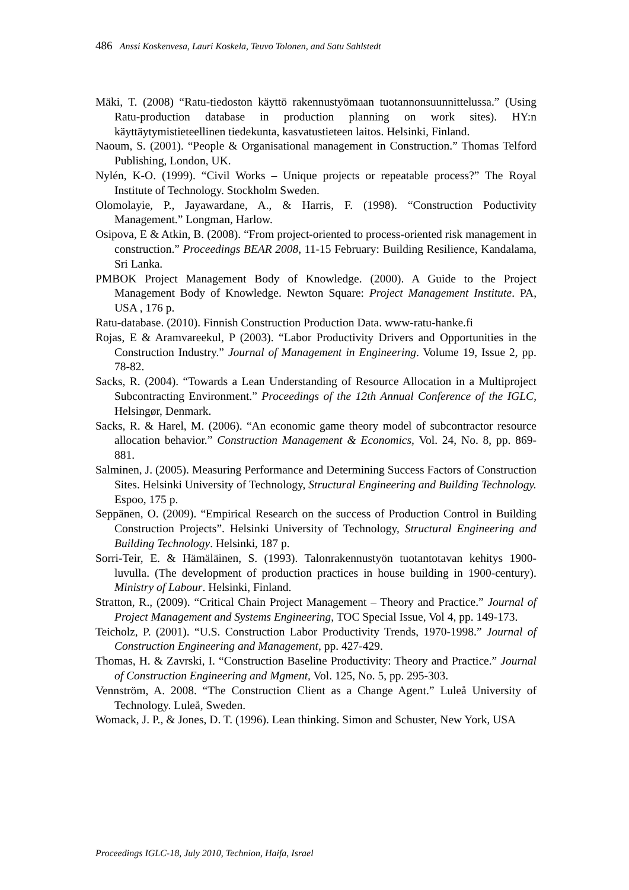486 Anssi Koskenvesa, Lauri Koskela, Teuvo Tolonen, and Satu Sahlstedt
Mäki, T. (2008) “Ratu-tiedoston käyttö rakennustyömaan tuotannonsuunnittelussa.” (Using Ratu-production database in production planning on work sites). HY:n käyttäytymistieteellinen tiedekunta, kasvatustieteen laitos. Helsinki, Finland.
Naoum, S. (2001). “People & Organisational management in Construction.” Thomas Telford Publishing, London, UK.
Nylén, K-O. (1999). “Civil Works – Unique projects or repeatable process?” The Royal Institute of Technology. Stockholm Sweden.
Olomolayie, P., Jayawardane, A., & Harris, F. (1998). “Construction Poductivity Management.” Longman, Harlow.
Osipova, E & Atkin, B. (2008). “From project-oriented to process-oriented risk management in construction.” Proceedings BEAR 2008, 11-15 February: Building Resilience, Kandalama, Sri Lanka.
PMBOK Project Management Body of Knowledge. (2000). A Guide to the Project Management Body of Knowledge. Newton Square: Project Management Institute. PA, USA , 176 p.
Ratu-database. (2010). Finnish Construction Production Data. www-ratu-hanke.fi
Rojas, E & Aramvareekul, P (2003). “Labor Productivity Drivers and Opportunities in the Construction Industry.” Journal of Management in Engineering. Volume 19, Issue 2, pp. 78-82.
Sacks, R. (2004). “Towards a Lean Understanding of Resource Allocation in a Multiproject Subcontracting Environment.” Proceedings of the 12th Annual Conference of the IGLC, Helsingør, Denmark.
Sacks, R. & Harel, M. (2006). “An economic game theory model of subcontractor resource allocation behavior.” Construction Management & Economics, Vol. 24, No. 8, pp. 869-881.
Salminen, J. (2005). Measuring Performance and Determining Success Factors of Construction Sites. Helsinki University of Technology, Structural Engineering and Building Technology. Espoo, 175 p.
Seppänen, O. (2009). “Empirical Research on the success of Production Control in Building Construction Projects”. Helsinki University of Technology, Structural Engineering and Building Technology. Helsinki, 187 p.
Sorri-Teir, E. & Hämäläinen, S. (1993). Talonrakennustyön tuotantotavan kehitys 1900-luvulla. (The development of production practices in house building in 1900-century). Ministry of Labour. Helsinki, Finland.
Stratton, R., (2009). “Critical Chain Project Management – Theory and Practice.” Journal of Project Management and Systems Engineering, TOC Special Issue, Vol 4, pp. 149-173.
Teicholz, P. (2001). “U.S. Construction Labor Productivity Trends, 1970-1998.” Journal of Construction Engineering and Management, pp. 427-429.
Thomas, H. & Zavrski, I. “Construction Baseline Productivity: Theory and Practice.” Journal of Construction Engineering and Mgment, Vol. 125, No. 5, pp. 295-303.
Vennström, A. 2008. “The Construction Client as a Change Agent.” Luleå University of Technology. Luleå, Sweden.
Womack, J. P., & Jones, D. T. (1996). Lean thinking. Simon and Schuster, New York, USA
Proceedings IGLC-18, July 2010, Technion, Haifa, Israel